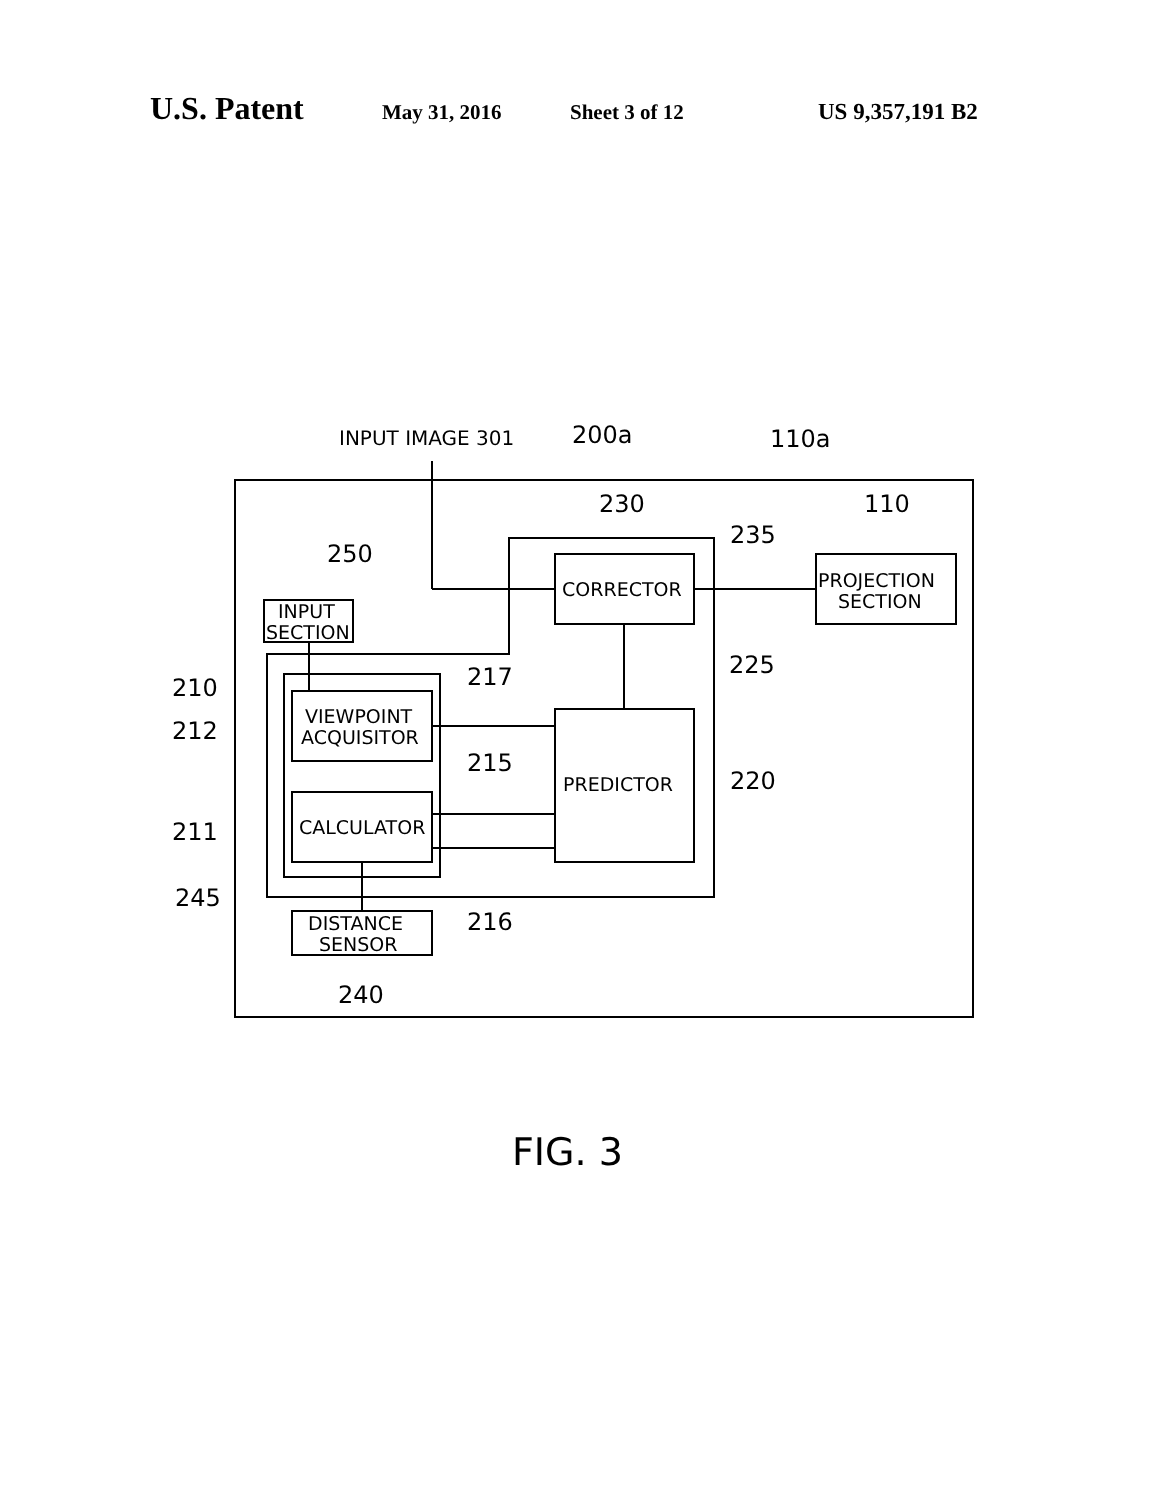U.S. Patent
May 31, 2016 Sheet 3 of 12 US 9,357,191 B2
INPUT IMAGE 301
200a
110a
230
110
235
250
CORRECTOR
PROJECTION
SECTION
INPUT
SECTION
225
210
217
VIEWPOINT
ACQUISITOR
212
215
PREDICTOR
220
CALCULATOR
211
245
216
DISTANCE
SENSOR
240
FIG. 3